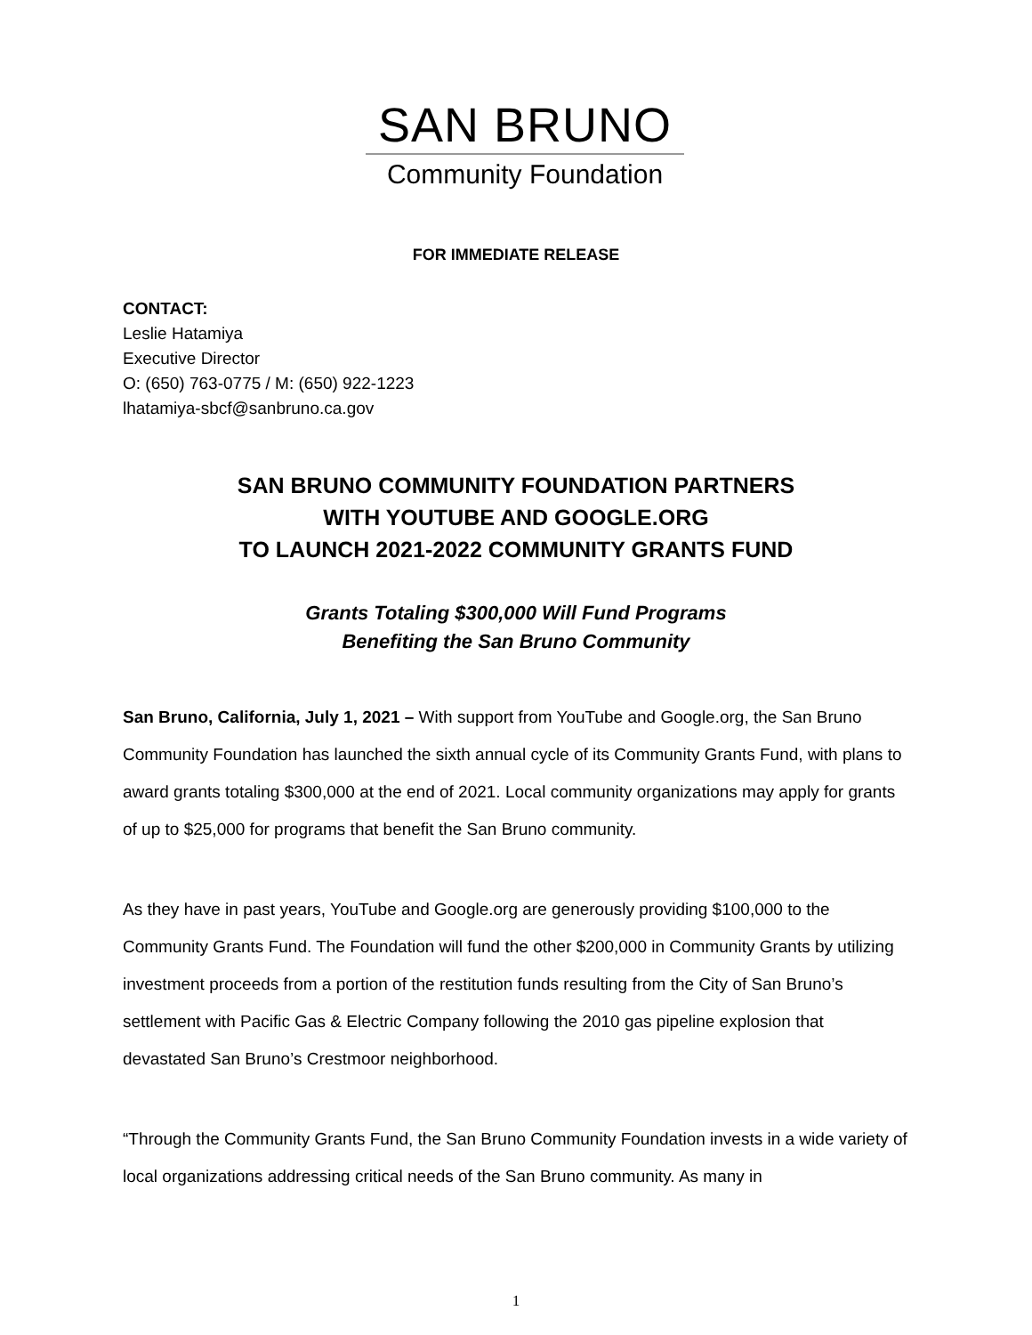SAN BRUNO
Community Foundation
FOR IMMEDIATE RELEASE
CONTACT:
Leslie Hatamiya
Executive Director
O: (650) 763-0775 / M: (650) 922-1223
lhatamiya-sbcf@sanbruno.ca.gov
SAN BRUNO COMMUNITY FOUNDATION PARTNERS
WITH YOUTUBE AND GOOGLE.ORG
TO LAUNCH 2021-2022 COMMUNITY GRANTS FUND
Grants Totaling $300,000 Will Fund Programs
Benefiting the San Bruno Community
San Bruno, California, July 1, 2021 – With support from YouTube and Google.org, the San Bruno Community Foundation has launched the sixth annual cycle of its Community Grants Fund, with plans to award grants totaling $300,000 at the end of 2021. Local community organizations may apply for grants of up to $25,000 for programs that benefit the San Bruno community.
As they have in past years, YouTube and Google.org are generously providing $100,000 to the Community Grants Fund. The Foundation will fund the other $200,000 in Community Grants by utilizing investment proceeds from a portion of the restitution funds resulting from the City of San Bruno’s settlement with Pacific Gas & Electric Company following the 2010 gas pipeline explosion that devastated San Bruno’s Crestmoor neighborhood.
“Through the Community Grants Fund, the San Bruno Community Foundation invests in a wide variety of local organizations addressing critical needs of the San Bruno community. As many in
1